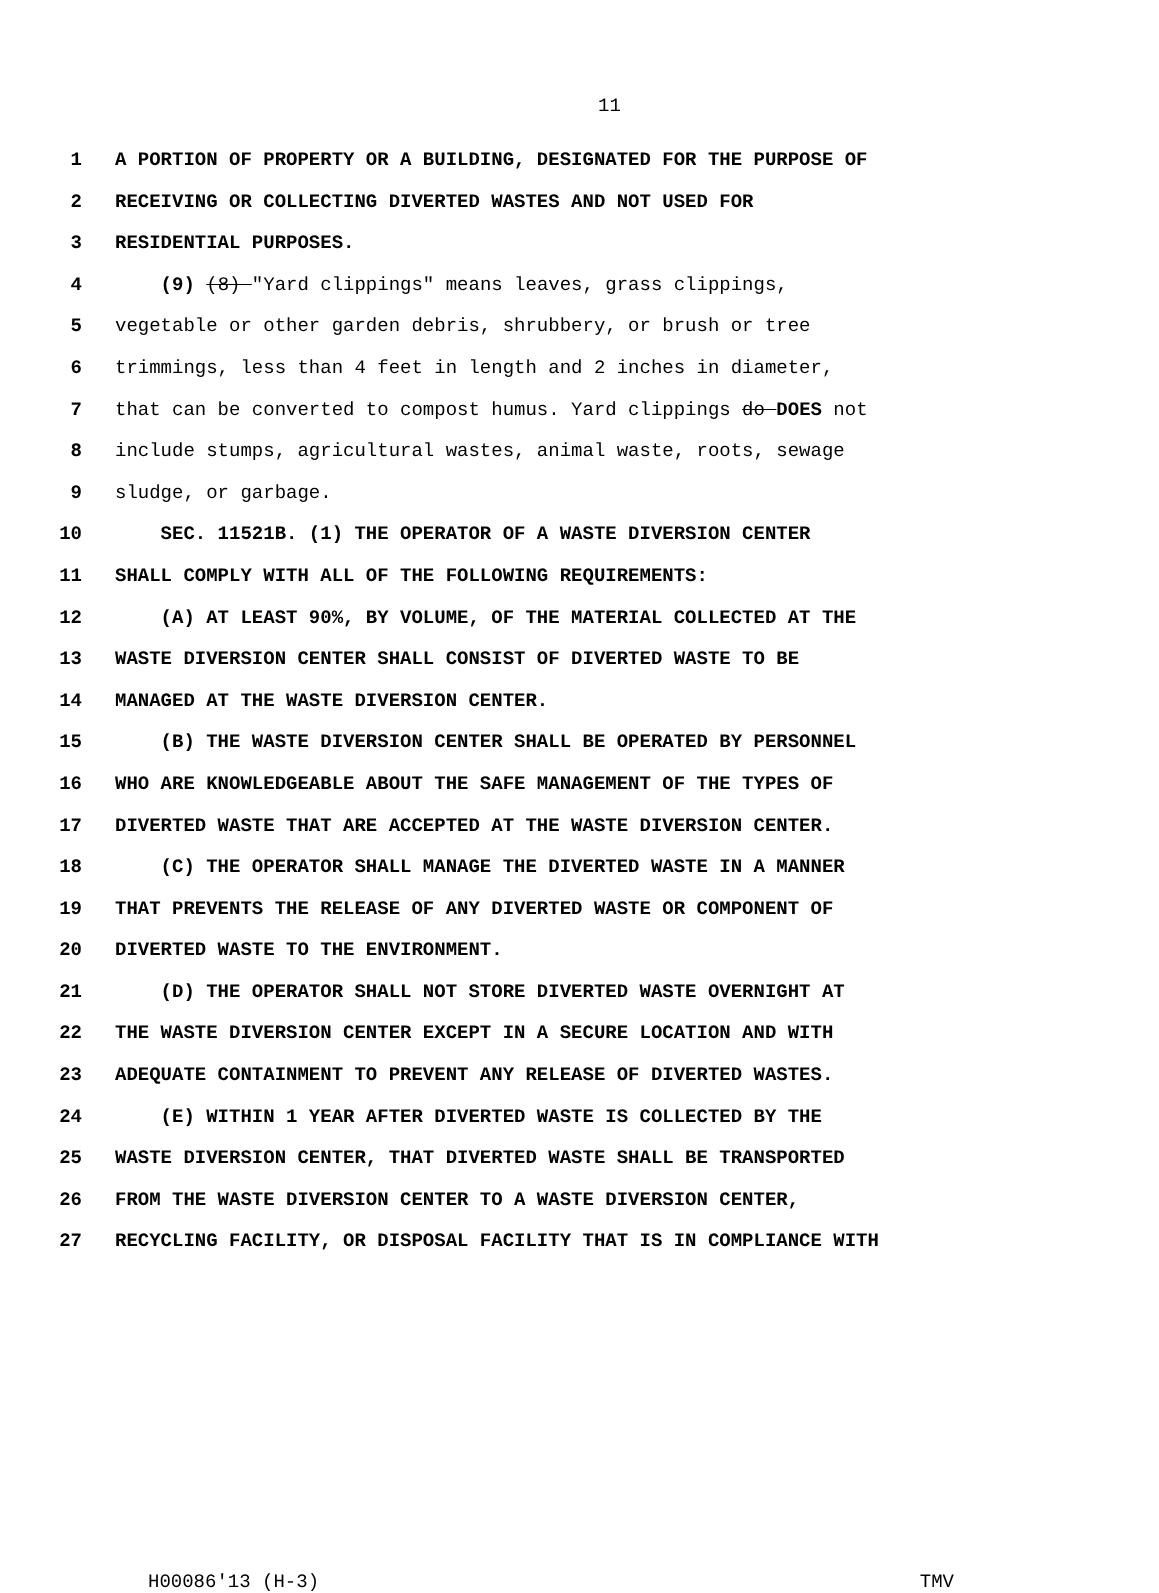11
1 A PORTION OF PROPERTY OR A BUILDING, DESIGNATED FOR THE PURPOSE OF
2 RECEIVING OR COLLECTING DIVERTED WASTES AND NOT USED FOR
3 RESIDENTIAL PURPOSES.
4 (9) (8) "Yard clippings" means leaves, grass clippings,
5 vegetable or other garden debris, shrubbery, or brush or tree
6 trimmings, less than 4 feet in length and 2 inches in diameter,
7 that can be converted to compost humus. Yard clippings do DOES not
8 include stumps, agricultural wastes, animal waste, roots, sewage
9 sludge, or garbage.
10 SEC. 11521B. (1) THE OPERATOR OF A WASTE DIVERSION CENTER
11 SHALL COMPLY WITH ALL OF THE FOLLOWING REQUIREMENTS:
12 (A) AT LEAST 90%, BY VOLUME, OF THE MATERIAL COLLECTED AT THE
13 WASTE DIVERSION CENTER SHALL CONSIST OF DIVERTED WASTE TO BE
14 MANAGED AT THE WASTE DIVERSION CENTER.
15 (B) THE WASTE DIVERSION CENTER SHALL BE OPERATED BY PERSONNEL
16 WHO ARE KNOWLEDGEABLE ABOUT THE SAFE MANAGEMENT OF THE TYPES OF
17 DIVERTED WASTE THAT ARE ACCEPTED AT THE WASTE DIVERSION CENTER.
18 (C) THE OPERATOR SHALL MANAGE THE DIVERTED WASTE IN A MANNER
19 THAT PREVENTS THE RELEASE OF ANY DIVERTED WASTE OR COMPONENT OF
20 DIVERTED WASTE TO THE ENVIRONMENT.
21 (D) THE OPERATOR SHALL NOT STORE DIVERTED WASTE OVERNIGHT AT
22 THE WASTE DIVERSION CENTER EXCEPT IN A SECURE LOCATION AND WITH
23 ADEQUATE CONTAINMENT TO PREVENT ANY RELEASE OF DIVERTED WASTES.
24 (E) WITHIN 1 YEAR AFTER DIVERTED WASTE IS COLLECTED BY THE
25 WASTE DIVERSION CENTER, THAT DIVERTED WASTE SHALL BE TRANSPORTED
26 FROM THE WASTE DIVERSION CENTER TO A WASTE DIVERSION CENTER,
27 RECYCLING FACILITY, OR DISPOSAL FACILITY THAT IS IN COMPLIANCE WITH
H00086'13 (H-3) TMV